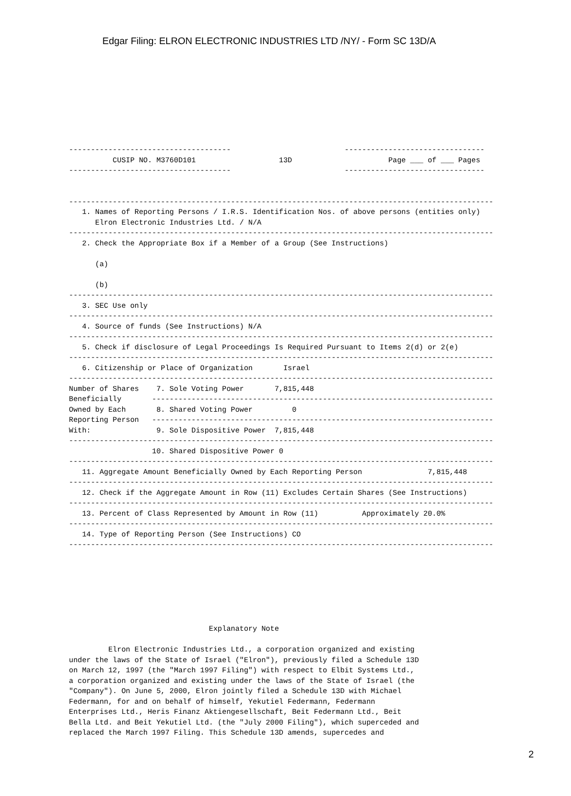Edgar Filing: ELRON ELECTRONIC INDUSTRIES LTD /NY/ - Form SC 13D/A
-------------------------------------                          --------------------------------
          CUSIP NO. M3760D101                   13D                      Page ___ of ___ Pages
-------------------------------------                          --------------------------------


-------------------------------------------------------------------------------------------------
   1. Names of Reporting Persons / I.R.S. Identification Nos. of above persons (entities only)
      Elron Electronic Industries Ltd. / N/A
-------------------------------------------------------------------------------------------------
   2. Check the Appropriate Box if a Member of a Group (See Instructions)

      (a)

      (b)
-------------------------------------------------------------------------------------------------
   3. SEC Use only
-------------------------------------------------------------------------------------------------
   4. Source of funds (See Instructions) N/A
-------------------------------------------------------------------------------------------------
   5. Check if disclosure of Legal Proceedings Is Required Pursuant to Items 2(d) or 2(e)
-------------------------------------------------------------------------------------------------
   6. Citizenship or Place of Organization       Israel
-------------------------------------------------------------------------------------------------
Number of Shares    7. Sole Voting Power       7,815,448
Beneficially       ------------------------------------------------------------------------------
Owned by Each       8. Shared Voting Power         0
Reporting Person   ------------------------------------------------------------------------------
With:               9. Sole Dispositive Power  7,815,448
-------------------------------------------------------------------------------------------------
                   10. Shared Dispositive Power 0
-------------------------------------------------------------------------------------------------
   11. Aggregate Amount Beneficially Owned by Each Reporting Person               7,815,448
-------------------------------------------------------------------------------------------------
   12. Check if the Aggregate Amount in Row (11) Excludes Certain Shares (See Instructions)
-------------------------------------------------------------------------------------------------
   13. Percent of Class Represented by Amount in Row (11)          Approximately 20.0%
-------------------------------------------------------------------------------------------------
   14. Type of Reporting Person (See Instructions) CO
-------------------------------------------------------------------------------------------------
                                Explanatory Note

         Elron Electronic Industries Ltd., a corporation organized and existing
under the laws of the State of Israel ("Elron"), previously filed a Schedule 13D
on March 12, 1997 (the "March 1997 Filing") with respect to Elbit Systems Ltd.,
a corporation organized and existing under the laws of the State of Israel (the
"Company"). On June 5, 2000, Elron jointly filed a Schedule 13D with Michael
Federmann, for and on behalf of himself, Yekutiel Federmann, Federmann
Enterprises Ltd., Heris Finanz Aktiengesellschaft, Beit Federmann Ltd., Beit
Bella Ltd. and Beit Yekutiel Ltd. (the "July 2000 Filing"), which superceded and
replaced the March 1997 Filing. This Schedule 13D amends, supercedes and
2